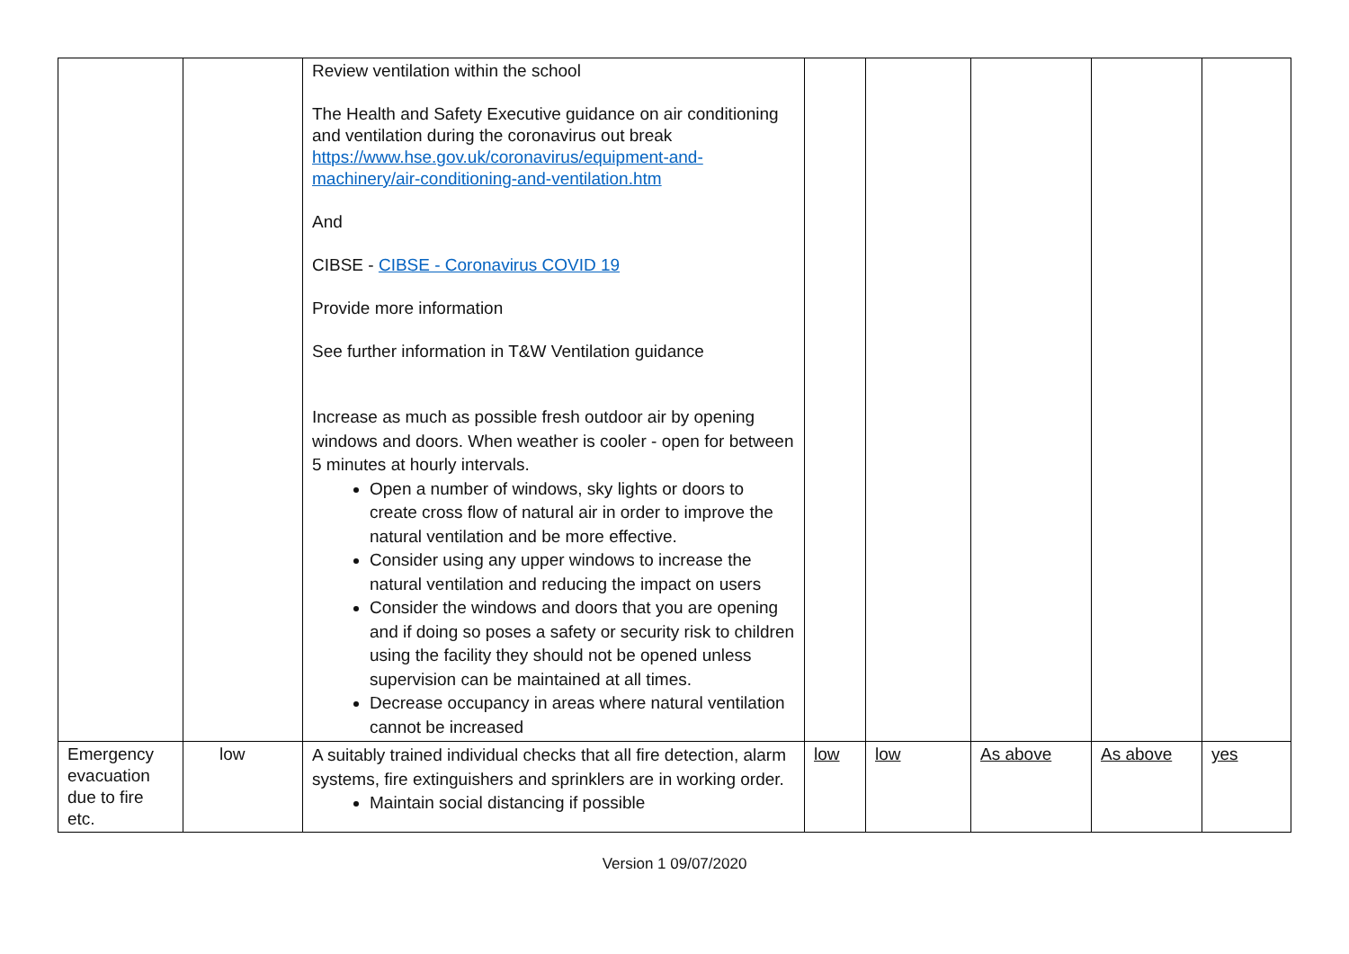| | | Review ventilation within the school The Health and Safety Executive guidance on air conditioning and ventilation during the coronavirus out break https://www.hse.gov.uk/coronavirus/equipment-and-machinery/air-conditioning-and-ventilation.htm And CIBSE - CIBSE - Coronavirus COVID 19 Provide more information See further information in T&W Ventilation guidance Increase as much as possible fresh outdoor air by opening windows and doors. When weather is cooler - open for between 5 minutes at hourly intervals. Open a number of windows, sky lights or doors to create cross flow of natural air in order to improve the natural ventilation and be more effective. Consider using any upper windows to increase the natural ventilation and reducing the impact on users Consider the windows and doors that you are opening and if doing so poses a safety or security risk to children using the facility they should not be opened unless supervision can be maintained at all times. Decrease occupancy in areas where natural ventilation cannot be increased | | | | | |
| Emergency evacuation due to fire etc. | low | A suitably trained individual checks that all fire detection, alarm systems, fire extinguishers and sprinklers are in working order. Maintain social distancing if possible | low | low | As above | As above | yes |
Version 1 09/07/2020